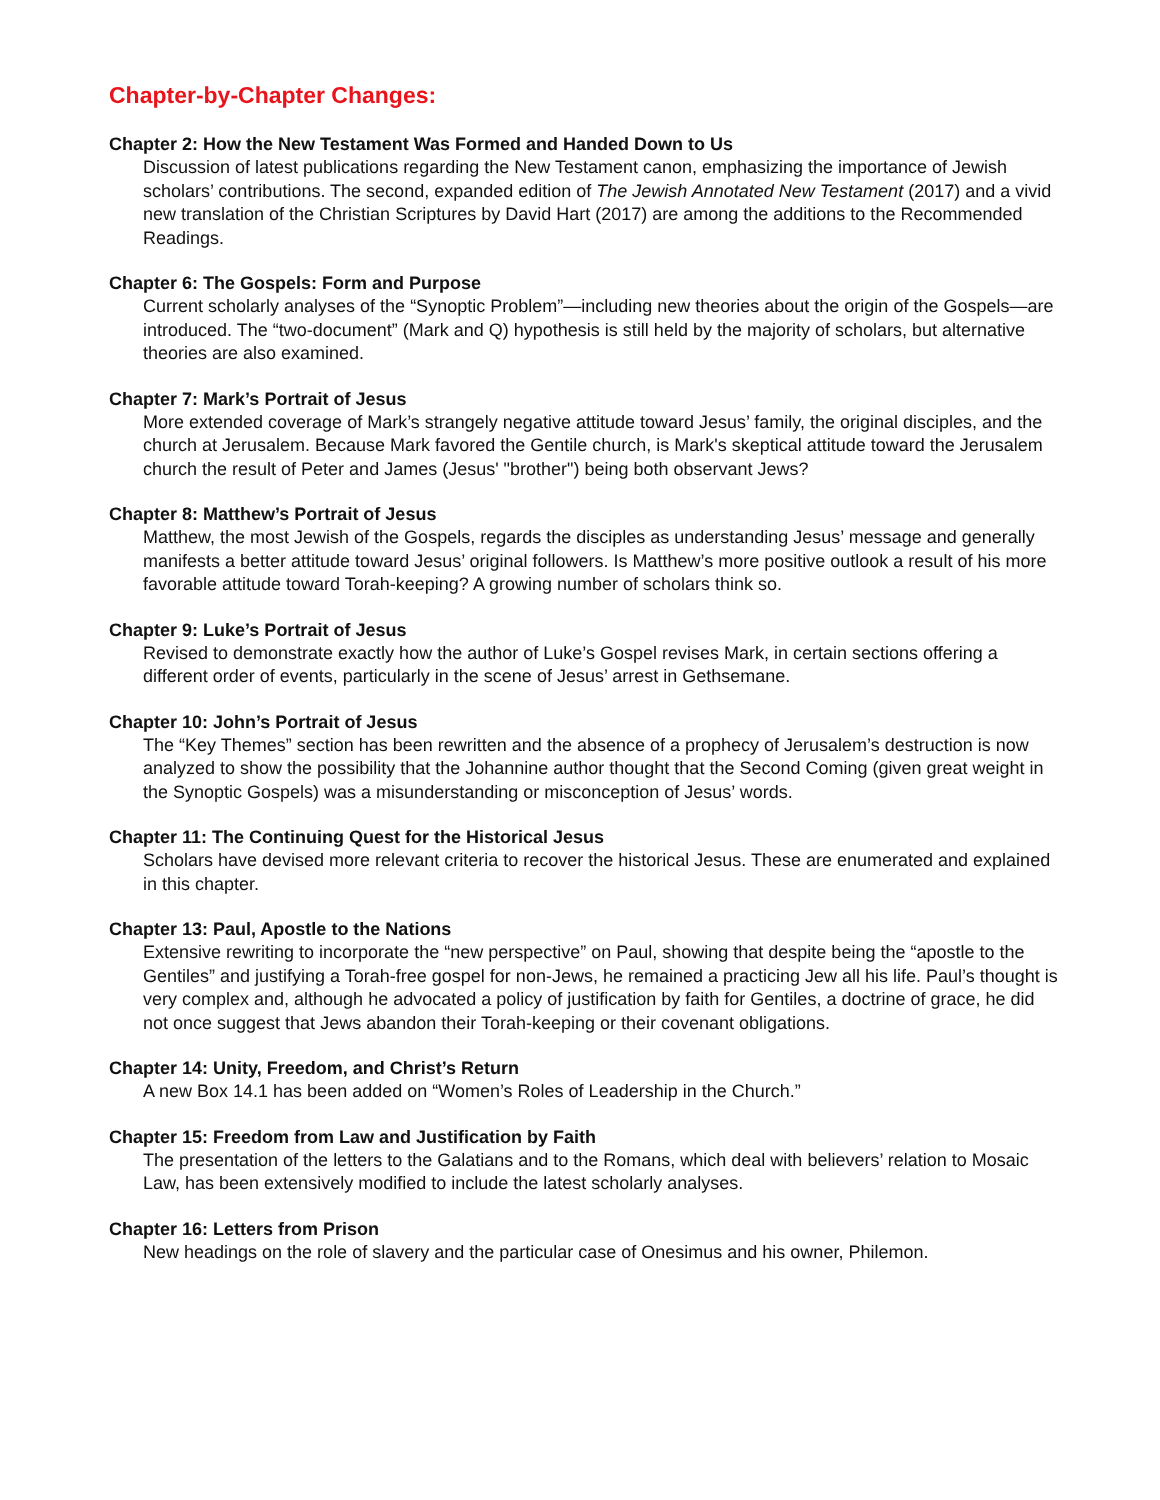Chapter-by-Chapter Changes:
Chapter 2: How the New Testament Was Formed and Handed Down to Us
Discussion of latest publications regarding the New Testament canon, emphasizing the importance of Jewish scholars’ contributions. The second, expanded edition of The Jewish Annotated New Testament (2017) and a vivid new translation of the Christian Scriptures by David Hart (2017) are among the additions to the Recommended Readings.
Chapter 6: The Gospels: Form and Purpose
Current scholarly analyses of the “Synoptic Problem”—including new theories about the origin of the Gospels—are introduced. The “two-document” (Mark and Q) hypothesis is still held by the majority of scholars, but alternative theories are also examined.
Chapter 7: Mark’s Portrait of Jesus
More extended coverage of Mark’s strangely negative attitude toward Jesus’ family, the original disciples, and the church at Jerusalem. Because Mark favored the Gentile church, is Mark's skeptical attitude toward the Jerusalem church the result of Peter and James (Jesus' "brother") being both observant Jews?
Chapter 8: Matthew’s Portrait of Jesus
Matthew, the most Jewish of the Gospels, regards the disciples as understanding Jesus’ message and generally manifests a better attitude toward Jesus’ original followers. Is Matthew’s more positive outlook a result of his more favorable attitude toward Torah-keeping? A growing number of scholars think so.
Chapter 9: Luke’s Portrait of Jesus
Revised to demonstrate exactly how the author of Luke’s Gospel revises Mark, in certain sections offering a different order of events, particularly in the scene of Jesus’ arrest in Gethsemane.
Chapter 10: John’s Portrait of Jesus
The “Key Themes” section has been rewritten and the absence of a prophecy of Jerusalem’s destruction is now analyzed to show the possibility that the Johannine author thought that the Second Coming (given great weight in the Synoptic Gospels) was a misunderstanding or misconception of Jesus’ words.
Chapter 11: The Continuing Quest for the Historical Jesus
Scholars have devised more relevant criteria to recover the historical Jesus. These are enumerated and explained in this chapter.
Chapter 13: Paul, Apostle to the Nations
Extensive rewriting to incorporate the “new perspective” on Paul, showing that despite being the “apostle to the Gentiles” and justifying a Torah-free gospel for non-Jews, he remained a practicing Jew all his life. Paul’s thought is very complex and, although he advocated a policy of justification by faith for Gentiles, a doctrine of grace, he did not once suggest that Jews abandon their Torah-keeping or their covenant obligations.
Chapter 14: Unity, Freedom, and Christ’s Return
A new Box 14.1 has been added on “Women’s Roles of Leadership in the Church.”
Chapter 15: Freedom from Law and Justification by Faith
The presentation of the letters to the Galatians and to the Romans, which deal with believers’ relation to Mosaic Law, has been extensively modified to include the latest scholarly analyses.
Chapter 16: Letters from Prison
New headings on the role of slavery and the particular case of Onesimus and his owner, Philemon.